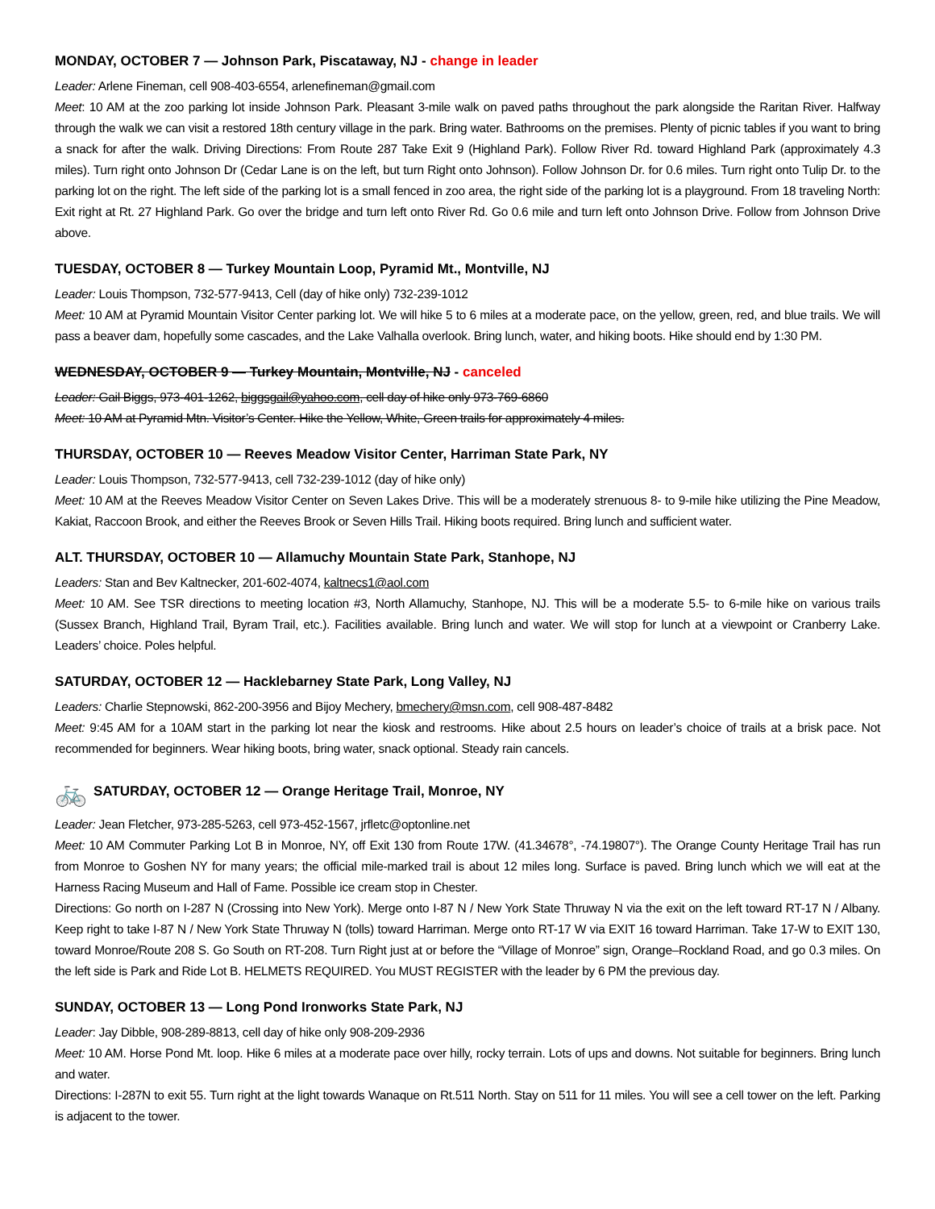MONDAY, OCTOBER 7 — Johnson Park, Piscataway, NJ - change in leader
Leader: Arlene Fineman, cell 908-403-6554, arlenefineman@gmail.com
Meet: 10 AM at the zoo parking lot inside Johnson Park. Pleasant 3-mile walk on paved paths throughout the park alongside the Raritan River. Halfway through the walk we can visit a restored 18th century village in the park. Bring water. Bathrooms on the premises. Plenty of picnic tables if you want to bring a snack for after the walk. Driving Directions: From Route 287 Take Exit 9 (Highland Park). Follow River Rd. toward Highland Park (approximately 4.3 miles). Turn right onto Johnson Dr (Cedar Lane is on the left, but turn Right onto Johnson). Follow Johnson Dr. for 0.6 miles. Turn right onto Tulip Dr. to the parking lot on the right. The left side of the parking lot is a small fenced in zoo area, the right side of the parking lot is a playground. From 18 traveling North: Exit right at Rt. 27 Highland Park. Go over the bridge and turn left onto River Rd. Go 0.6 mile and turn left onto Johnson Drive. Follow from Johnson Drive above.
TUESDAY, OCTOBER 8 — Turkey Mountain Loop, Pyramid Mt., Montville, NJ
Leader: Louis Thompson, 732-577-9413, Cell (day of hike only) 732-239-1012
Meet: 10 AM at Pyramid Mountain Visitor Center parking lot. We will hike 5 to 6 miles at a moderate pace, on the yellow, green, red, and blue trails. We will pass a beaver dam, hopefully some cascades, and the Lake Valhalla overlook. Bring lunch, water, and hiking boots. Hike should end by 1:30 PM.
WEDNESDAY, OCTOBER 9 — Turkey Mountain, Montville, NJ - canceled
Leader: Gail Biggs, 973-401-1262, biggsgail@yahoo.com, cell day of hike only 973-769-6860
Meet: 10 AM at Pyramid Mtn. Visitor’s Center. Hike the Yellow, White, Green trails for approximately 4 miles.
THURSDAY, OCTOBER 10 — Reeves Meadow Visitor Center, Harriman State Park, NY
Leader: Louis Thompson, 732-577-9413, cell 732-239-1012 (day of hike only)
Meet: 10 AM at the Reeves Meadow Visitor Center on Seven Lakes Drive. This will be a moderately strenuous 8- to 9-mile hike utilizing the Pine Meadow, Kakiat, Raccoon Brook, and either the Reeves Brook or Seven Hills Trail. Hiking boots required. Bring lunch and sufficient water.
ALT. THURSDAY, OCTOBER 10 — Allamuchy Mountain State Park, Stanhope, NJ
Leaders: Stan and Bev Kaltnecker, 201-602-4074, kaltnecs1@aol.com
Meet: 10 AM. See TSR directions to meeting location #3, North Allamuchy, Stanhope, NJ. This will be a moderate 5.5- to 6-mile hike on various trails (Sussex Branch, Highland Trail, Byram Trail, etc.). Facilities available. Bring lunch and water. We will stop for lunch at a viewpoint or Cranberry Lake. Leaders’ choice. Poles helpful.
SATURDAY, OCTOBER 12 — Hacklebarney State Park, Long Valley, NJ
Leaders: Charlie Stepnowski, 862-200-3956 and Bijoy Mechery, bmechery@msn.com, cell 908-487-8482
Meet: 9:45 AM for a 10AM start in the parking lot near the kiosk and restrooms. Hike about 2.5 hours on leader’s choice of trails at a brisk pace. Not recommended for beginners. Wear hiking boots, bring water, snack optional. Steady rain cancels.
🚲 SATURDAY, OCTOBER 12 — Orange Heritage Trail, Monroe, NY
Leader: Jean Fletcher, 973-285-5263, cell 973-452-1567, jrfletc@optonline.net
Meet: 10 AM Commuter Parking Lot B in Monroe, NY, off Exit 130 from Route 17W. (41.34678°, -74.19807°). The Orange County Heritage Trail has run from Monroe to Goshen NY for many years; the official mile-marked trail is about 12 miles long. Surface is paved. Bring lunch which we will eat at the Harness Racing Museum and Hall of Fame. Possible ice cream stop in Chester.
Directions: Go north on I-287 N (Crossing into New York). Merge onto I-87 N / New York State Thruway N via the exit on the left toward RT-17 N / Albany. Keep right to take I-87 N / New York State Thruway N (tolls) toward Harriman. Merge onto RT-17 W via EXIT 16 toward Harriman. Take 17-W to EXIT 130, toward Monroe/Route 208 S. Go South on RT-208. Turn Right just at or before the “Village of Monroe” sign, Orange–Rockland Road, and go 0.3 miles. On the left side is Park and Ride Lot B. HELMETS REQUIRED. You MUST REGISTER with the leader by 6 PM the previous day.
SUNDAY, OCTOBER 13 — Long Pond Ironworks State Park, NJ
Leader: Jay Dibble, 908-289-8813, cell day of hike only 908-209-2936
Meet: 10 AM. Horse Pond Mt. loop. Hike 6 miles at a moderate pace over hilly, rocky terrain. Lots of ups and downs. Not suitable for beginners. Bring lunch and water.
Directions: I-287N to exit 55. Turn right at the light towards Wanaque on Rt.511 North. Stay on 511 for 11 miles. You will see a cell tower on the left. Parking is adjacent to the tower.